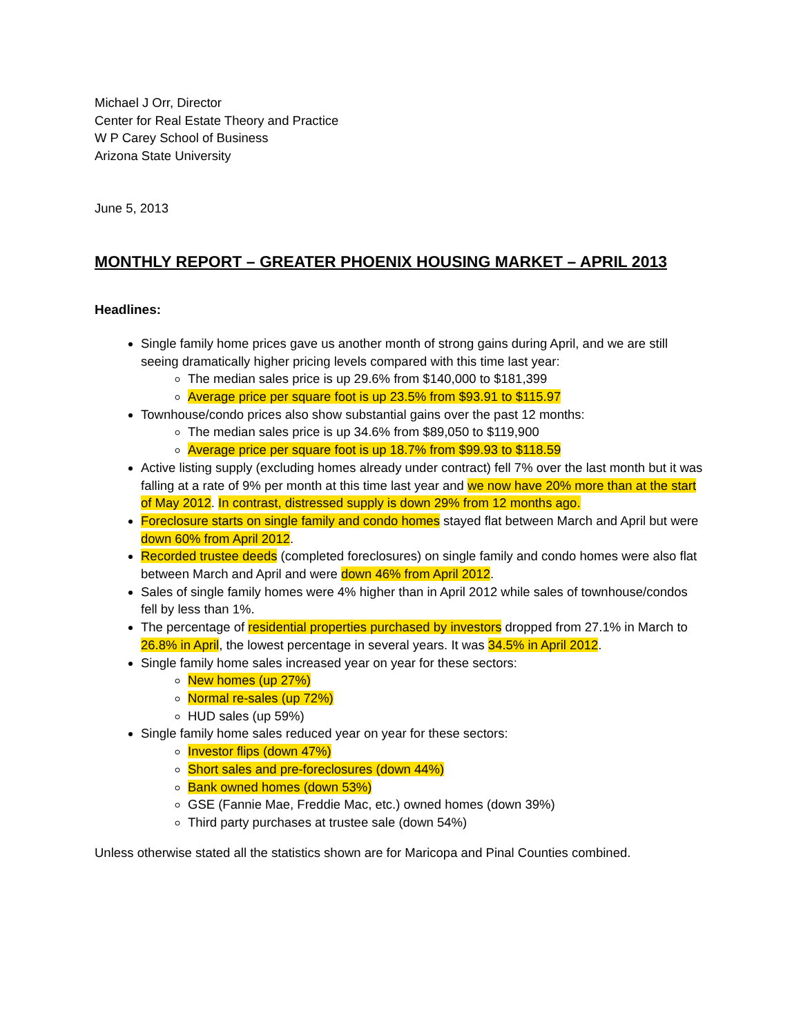Michael J Orr, Director
Center for Real Estate Theory and Practice
W P Carey School of Business
Arizona State University
June 5, 2013
MONTHLY REPORT – GREATER PHOENIX HOUSING MARKET – APRIL 2013
Headlines:
Single family home prices gave us another month of strong gains during April, and we are still seeing dramatically higher pricing levels compared with this time last year:
The median sales price is up 29.6% from $140,000 to $181,399
Average price per square foot is up 23.5% from $93.91 to $115.97
Townhouse/condo prices also show substantial gains over the past 12 months:
The median sales price is up 34.6% from $89,050 to $119,900
Average price per square foot is up 18.7% from $99.93 to $118.59
Active listing supply (excluding homes already under contract) fell 7% over the last month but it was falling at a rate of 9% per month at this time last year and we now have 20% more than at the start of May 2012. In contrast, distressed supply is down 29% from 12 months ago.
Foreclosure starts on single family and condo homes stayed flat between March and April but were down 60% from April 2012.
Recorded trustee deeds (completed foreclosures) on single family and condo homes were also flat between March and April and were down 46% from April 2012.
Sales of single family homes were 4% higher than in April 2012 while sales of townhouse/condos fell by less than 1%.
The percentage of residential properties purchased by investors dropped from 27.1% in March to 26.8% in April, the lowest percentage in several years. It was 34.5% in April 2012.
Single family home sales increased year on year for these sectors:
New homes (up 27%)
Normal re-sales (up 72%)
HUD sales (up 59%)
Single family home sales reduced year on year for these sectors:
Investor flips (down 47%)
Short sales and pre-foreclosures (down 44%)
Bank owned homes (down 53%)
GSE (Fannie Mae, Freddie Mac, etc.) owned homes (down 39%)
Third party purchases at trustee sale (down 54%)
Unless otherwise stated all the statistics shown are for Maricopa and Pinal Counties combined.